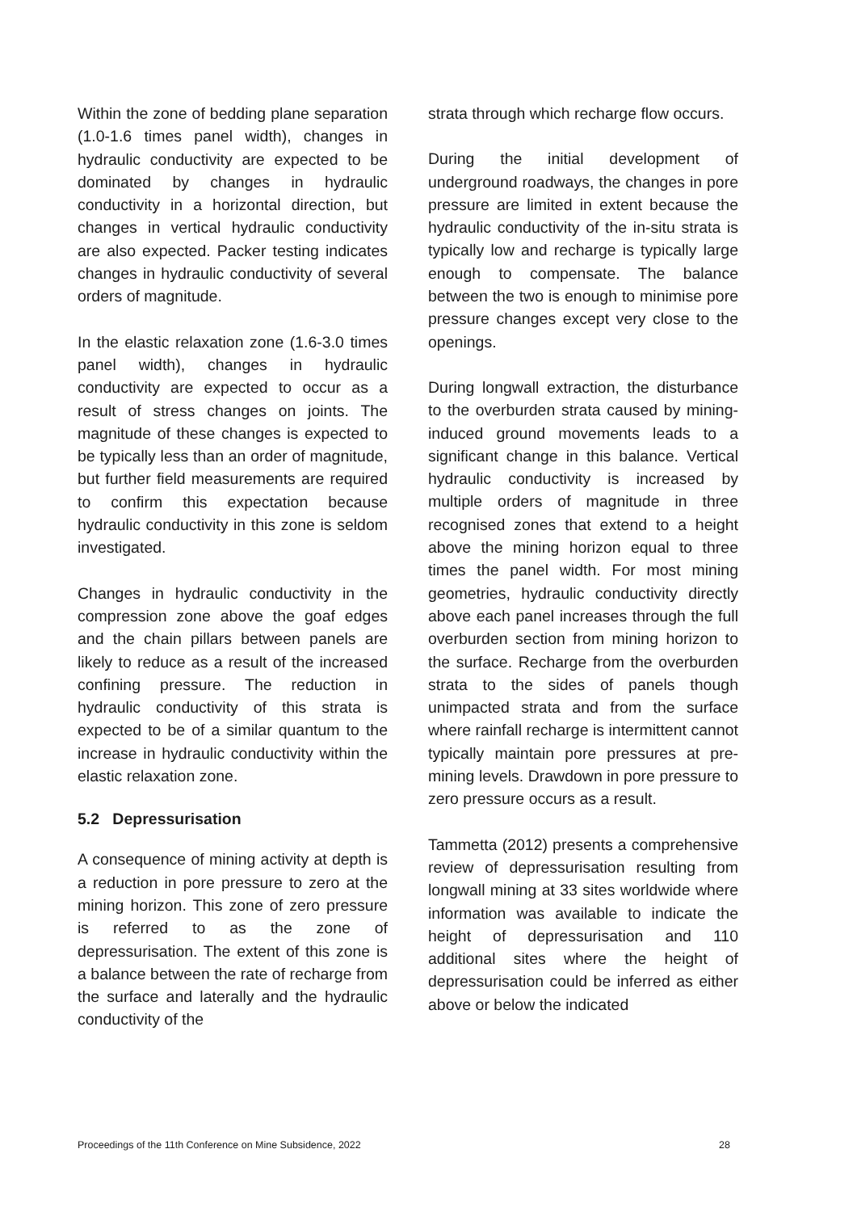Within the zone of bedding plane separation (1.0-1.6 times panel width), changes in hydraulic conductivity are expected to be dominated by changes in hydraulic conductivity in a horizontal direction, but changes in vertical hydraulic conductivity are also expected. Packer testing indicates changes in hydraulic conductivity of several orders of magnitude.
In the elastic relaxation zone (1.6-3.0 times panel width), changes in hydraulic conductivity are expected to occur as a result of stress changes on joints. The magnitude of these changes is expected to be typically less than an order of magnitude, but further field measurements are required to confirm this expectation because hydraulic conductivity in this zone is seldom investigated.
Changes in hydraulic conductivity in the compression zone above the goaf edges and the chain pillars between panels are likely to reduce as a result of the increased confining pressure. The reduction in hydraulic conductivity of this strata is expected to be of a similar quantum to the increase in hydraulic conductivity within the elastic relaxation zone.
5.2 Depressurisation
A consequence of mining activity at depth is a reduction in pore pressure to zero at the mining horizon. This zone of zero pressure is referred to as the zone of depressurisation. The extent of this zone is a balance between the rate of recharge from the surface and laterally and the hydraulic conductivity of the
strata through which recharge flow occurs.
During the initial development of underground roadways, the changes in pore pressure are limited in extent because the hydraulic conductivity of the in-situ strata is typically low and recharge is typically large enough to compensate. The balance between the two is enough to minimise pore pressure changes except very close to the openings.
During longwall extraction, the disturbance to the overburden strata caused by mining-induced ground movements leads to a significant change in this balance. Vertical hydraulic conductivity is increased by multiple orders of magnitude in three recognised zones that extend to a height above the mining horizon equal to three times the panel width. For most mining geometries, hydraulic conductivity directly above each panel increases through the full overburden section from mining horizon to the surface. Recharge from the overburden strata to the sides of panels though unimpacted strata and from the surface where rainfall recharge is intermittent cannot typically maintain pore pressures at pre-mining levels. Drawdown in pore pressure to zero pressure occurs as a result.
Tammetta (2012) presents a comprehensive review of depressurisation resulting from longwall mining at 33 sites worldwide where information was available to indicate the height of depressurisation and 110 additional sites where the height of depressurisation could be inferred as either above or below the indicated
Proceedings of the 11th Conference on Mine Subsidence, 2022 28